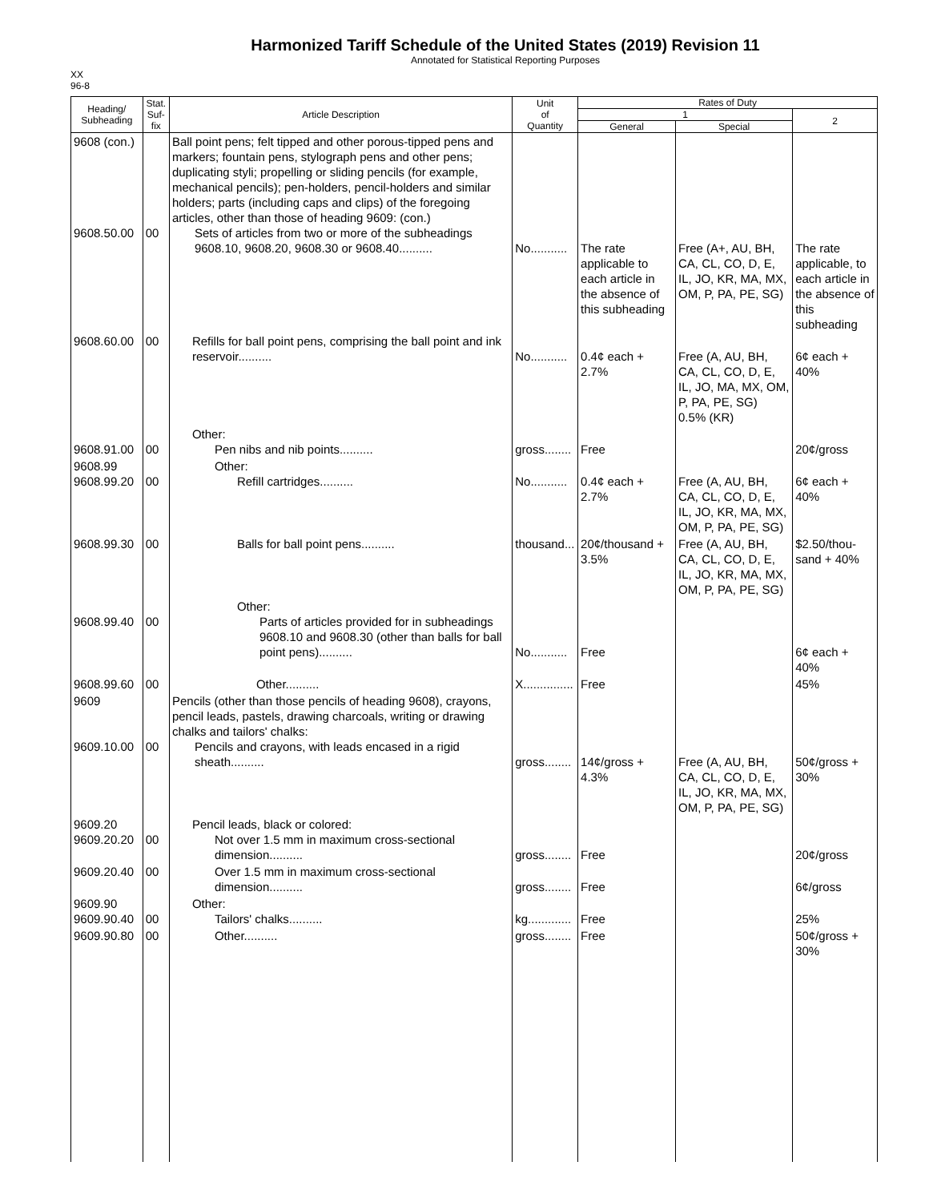Harmonized Tariff Schedule of the United States (2019) Revision 11
Annotated for Statistical Reporting Purposes
XX
96-8
| Heading/ Subheading | Stat. Suf- fix | Article Description | Unit of Quantity | Rates of Duty | | |
| --- | --- | --- | --- | --- | --- | --- |
| | | | | 1 | | 2 |
| | | | | General | Special | |
| 9608 (con.) 9608.50.00 | 00 | Ball point pens; felt tipped and other porous-tipped pens and markers; fountain pens, stylograph pens and other pens; duplicating styli; propelling or sliding pencils (for example, mechanical pencils); pen-holders, pencil-holders and similar holders; parts (including caps and clips) of the foregoing articles, other than those of heading 9609: (con.) Sets of articles from two or more of the subheadings 9608.10, 9608.20, 9608.30 or 9608.40.......... | No........... | The rate applicable to each article in the absence of this subheading | Free (A+, AU, BH, CA, CL, CO, D, E, IL, JO, KR, MA, MX, OM, P, PA, PE, SG) | The rate applicable, to each article in the absence of this subheading |
| 9608.60.00 | 00 | Refills for ball point pens, comprising the ball point and ink reservoir.......... | No........... | 0.4¢ each + 2.7% | Free (A, AU, BH, CA, CL, CO, D, E, IL, JO, MA, MX, OM, P, PA, PE, SG) 0.5% (KR) | 6¢ each + 40% |
| 9608.91.00 | 00 | Other: Pen nibs and nib points.......... | gross........ | Free | | 20¢/gross |
| 9608.99 9608.99.20 | 00 | Other: Refill cartridges.......... | No........... | 0.4¢ each + 2.7% | Free (A, AU, BH, CA, CL, CO, D, E, IL, JO, KR, MA, MX, OM, P, PA, PE, SG) | 6¢ each + 40% |
| 9608.99.30 | 00 | Balls for ball point pens.......... | thousand... | 20¢/thousand + 3.5% | Free (A, AU, BH, CA, CL, CO, D, E, IL, JO, KR, MA, MX, OM, P, PA, PE, SG) | $2.50/thou-sand + 40% |
| 9608.99.40 | 00 | Other: Parts of articles provided for in subheadings 9608.10 and 9608.30 (other than balls for ball point pens).......... | No........... | Free | | 6¢ each + 40% |
| 9608.99.60 | 00 | Other.......... | X............... | Free | | 45% |
| 9609 9609.10.00 | 00 | Pencils (other than those pencils of heading 9608), crayons, pencil leads, pastels, drawing charcoals, writing or drawing chalks and tailors' chalks: Pencils and crayons, with leads encased in a rigid sheath.......... | gross........ | 14¢/gross + 4.3% | Free (A, AU, BH, CA, CL, CO, D, E, IL, JO, KR, MA, MX, OM, P, PA, PE, SG) | 50¢/gross + 30% |
| 9609.20 9609.20.20 | 00 | Pencil leads, black or colored: Not over 1.5 mm in maximum cross-sectional dimension.......... | gross........ | Free | | 20¢/gross |
| 9609.20.40 | 00 | Over 1.5 mm in maximum cross-sectional dimension.......... | gross........ | Free | | 6¢/gross |
| 9609.90 9609.90.40 | 00 | Other: Tailors' chalks.......... | kg............. | Free | | 25% |
| 9609.90.80 | 00 | Other.......... | gross........ | Free | | 50¢/gross + 30% |